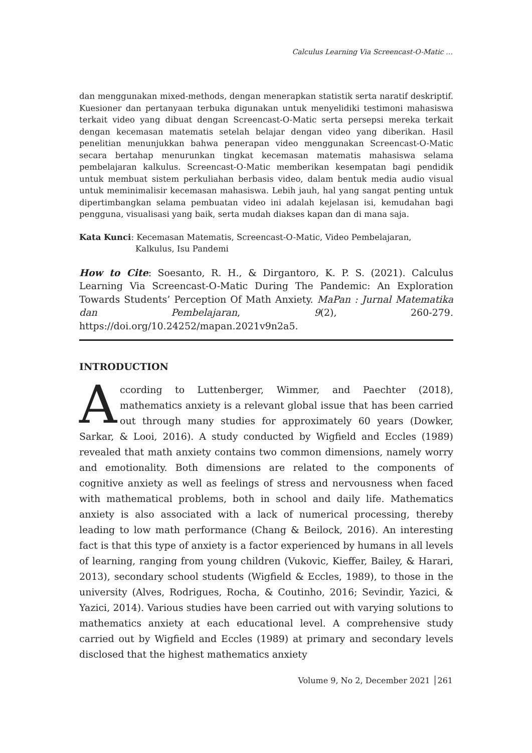Calculus Learning Via Screencast-O-Matic …
dan menggunakan mixed-methods, dengan menerapkan statistik serta naratif deskriptif. Kuesioner dan pertanyaan terbuka digunakan untuk menyelidiki testimoni mahasiswa terkait video yang dibuat dengan Screencast-O-Matic serta persepsi mereka terkait dengan kecemasan matematis setelah belajar dengan video yang diberikan. Hasil penelitian menunjukkan bahwa penerapan video menggunakan Screencast-O-Matic secara bertahap menurunkan tingkat kecemasan matematis mahasiswa selama pembelajaran kalkulus. Screencast-O-Matic memberikan kesempatan bagi pendidik untuk membuat sistem perkuliahan berbasis video, dalam bentuk media audio visual untuk meminimalisir kecemasan mahasiswa. Lebih jauh, hal yang sangat penting untuk dipertimbangkan selama pembuatan video ini adalah kejelasan isi, kemudahan bagi pengguna, visualisasi yang baik, serta mudah diakses kapan dan di mana saja.
Kata Kunci: Kecemasan Matematis, Screencast-O-Matic, Video Pembelajaran,
Kalkulus, Isu Pandemi
How to Cite: Soesanto, R. H., & Dirgantoro, K. P. S. (2021). Calculus Learning Via Screencast-O-Matic During The Pandemic: An Exploration Towards Students’ Perception Of Math Anxiety. MaPan : Jurnal Matematika dan Pembelajaran, 9(2), 260-279. https://doi.org/10.24252/mapan.2021v9n2a5.
INTRODUCTION
According to Luttenberger, Wimmer, and Paechter (2018), mathematics anxiety is a relevant global issue that has been carried out through many studies for approximately 60 years (Dowker, Sarkar, & Looi, 2016). A study conducted by Wigfield and Eccles (1989) revealed that math anxiety contains two common dimensions, namely worry and emotionality. Both dimensions are related to the components of cognitive anxiety as well as feelings of stress and nervousness when faced with mathematical problems, both in school and daily life. Mathematics anxiety is also associated with a lack of numerical processing, thereby leading to low math performance (Chang & Beilock, 2016). An interesting fact is that this type of anxiety is a factor experienced by humans in all levels of learning, ranging from young children (Vukovic, Kieffer, Bailey, & Harari, 2013), secondary school students (Wigfield & Eccles, 1989), to those in the university (Alves, Rodrigues, Rocha, & Coutinho, 2016; Sevindir, Yazici, & Yazici, 2014). Various studies have been carried out with varying solutions to mathematics anxiety at each educational level. A comprehensive study carried out by Wigfield and Eccles (1989) at primary and secondary levels disclosed that the highest mathematics anxiety
Volume 9, No 2, December 2021 │261